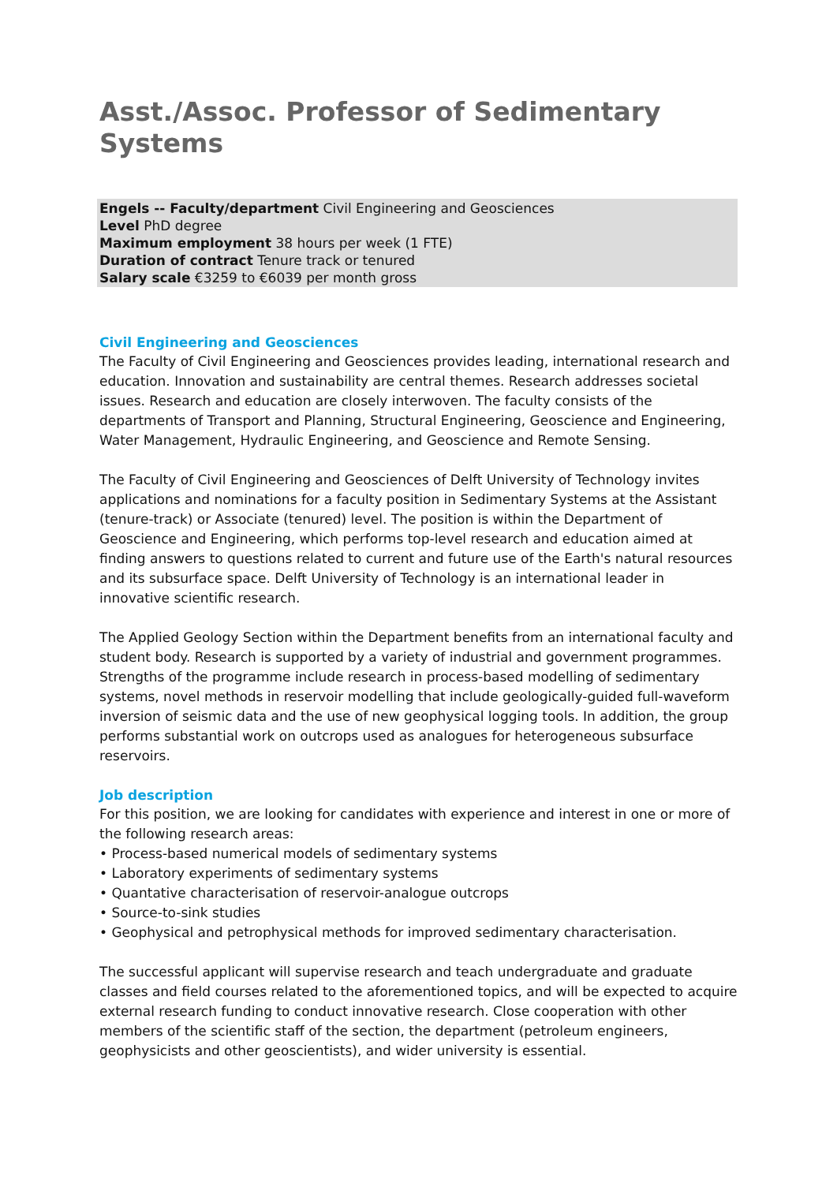Asst./Assoc. Professor of Sedimentary Systems
Engels -- Faculty/department Civil Engineering and Geosciences
Level PhD degree
Maximum employment 38 hours per week (1 FTE)
Duration of contract Tenure track or tenured
Salary scale €3259 to €6039 per month gross
Civil Engineering and Geosciences
The Faculty of Civil Engineering and Geosciences provides leading, international research and education. Innovation and sustainability are central themes. Research addresses societal issues. Research and education are closely interwoven. The faculty consists of the departments of Transport and Planning, Structural Engineering, Geoscience and Engineering, Water Management, Hydraulic Engineering, and Geoscience and Remote Sensing.
The Faculty of Civil Engineering and Geosciences of Delft University of Technology invites applications and nominations for a faculty position in Sedimentary Systems at the Assistant (tenure-track) or Associate (tenured) level. The position is within the Department of Geoscience and Engineering, which performs top-level research and education aimed at finding answers to questions related to current and future use of the Earth's natural resources and its subsurface space. Delft University of Technology is an international leader in innovative scientific research.
The Applied Geology Section within the Department benefits from an international faculty and student body. Research is supported by a variety of industrial and government programmes. Strengths of the programme include research in process-based modelling of sedimentary systems, novel methods in reservoir modelling that include geologically-guided full-waveform inversion of seismic data and the use of new geophysical logging tools. In addition, the group performs substantial work on outcrops used as analogues for heterogeneous subsurface reservoirs.
Job description
For this position, we are looking for candidates with experience and interest in one or more of the following research areas:
• Process-based numerical models of sedimentary systems
• Laboratory experiments of sedimentary systems
• Quantative characterisation of reservoir-analogue outcrops
• Source-to-sink studies
• Geophysical and petrophysical methods for improved sedimentary characterisation.
The successful applicant will supervise research and teach undergraduate and graduate classes and field courses related to the aforementioned topics, and will be expected to acquire external research funding to conduct innovative research. Close cooperation with other members of the scientific staff of the section, the department (petroleum engineers, geophysicists and other geoscientists), and wider university is essential.